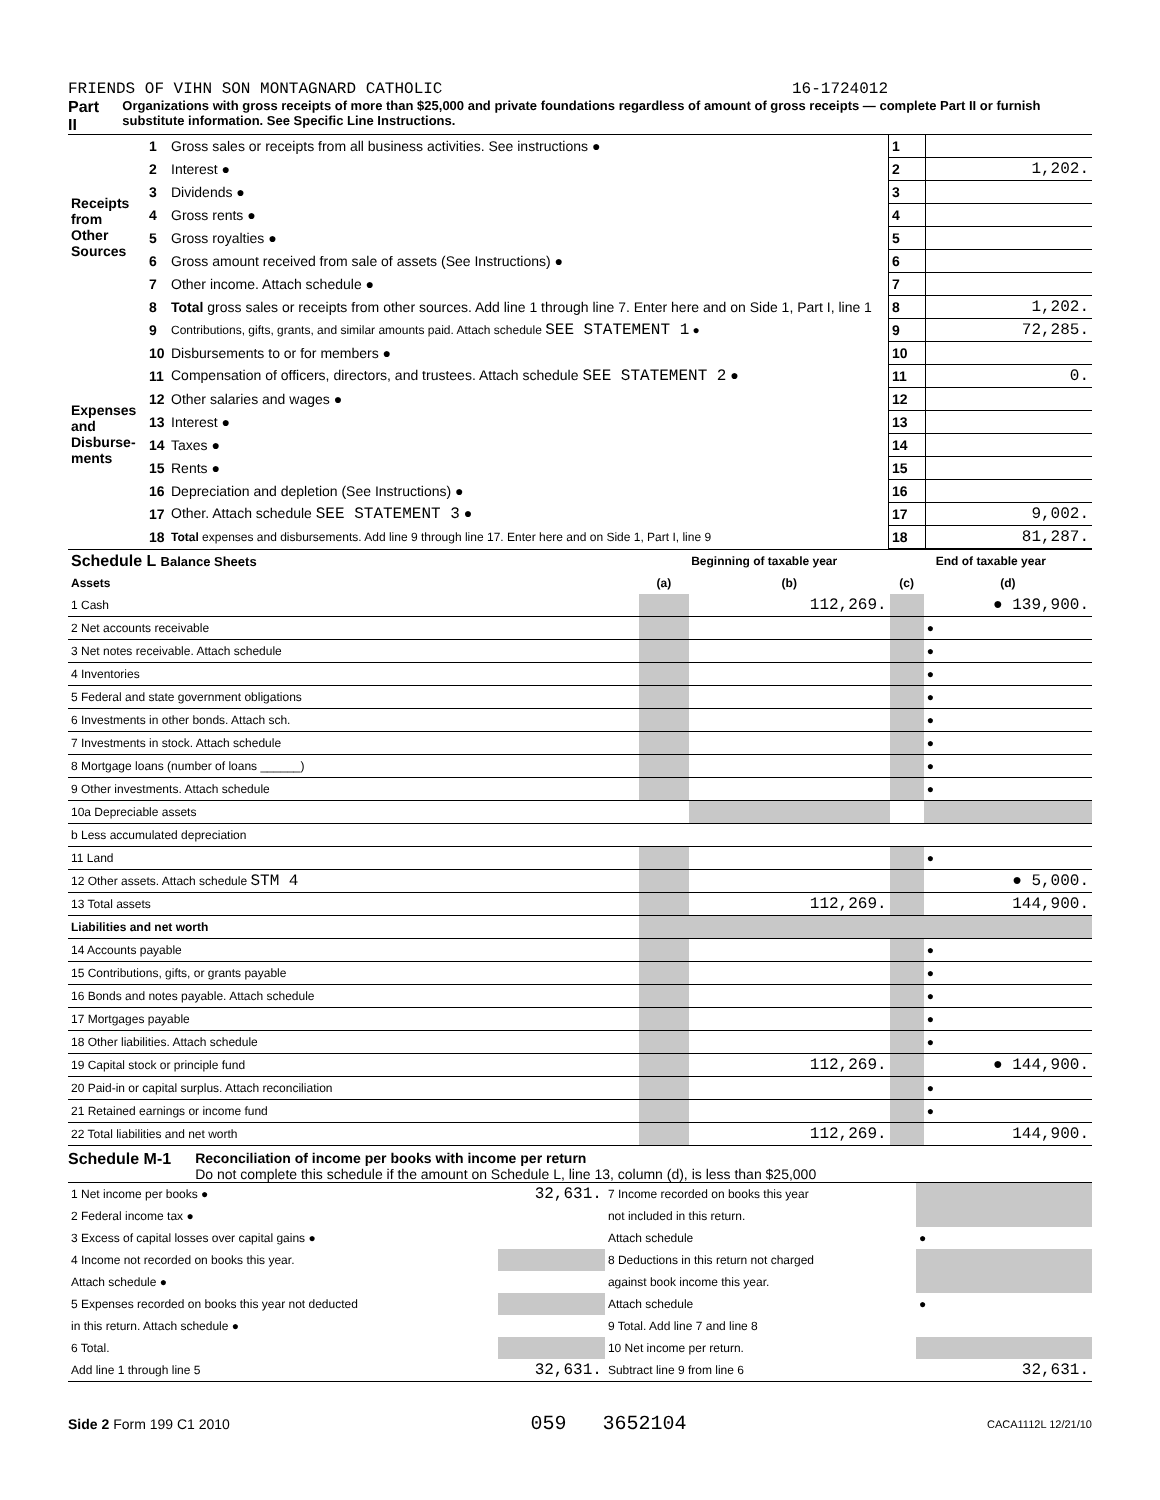FRIENDS OF VIHN SON MONTAGNARD CATHOLIC 16-1724012
Part II Organizations with gross receipts of more than $25,000 and private foundations regardless of amount of gross receipts — complete Part II or furnish substitute information. See Specific Line Instructions.
| Receipts from Other Sources | 1 | Gross sales or receipts from all business activities. See instructions ● | 1 | |
| | 2 | Interest ● | 2 | 1,202. |
| | 3 | Dividends ● | 3 | |
| | 4 | Gross rents ● | 4 | |
| | 5 | Gross royalties ● | 5 | |
| | 6 | Gross amount received from sale of assets (See Instructions) ● | 6 | |
| | 7 | Other income. Attach schedule ● | 7 | |
| | 8 | Total gross sales or receipts from other sources. Add line 1 through line 7. Enter here and on Side 1, Part I, line 1 | 8 | 1,202. |
| Expenses and Disburse-ments | 9 | Contributions, gifts, grants, and similar amounts paid. Attach schedule SEE STATEMENT 1 ● | 9 | 72,285. |
| | 10 | Disbursements to or for members ● | 10 | |
| | 11 | Compensation of officers, directors, and trustees. Attach schedule SEE STATEMENT 2 ● | 11 | 0. |
| | 12 | Other salaries and wages ● | 12 | |
| | 13 | Interest ● | 13 | |
| | 14 | Taxes ● | 14 | |
| | 15 | Rents ● | 15 | |
| | 16 | Depreciation and depletion (See Instructions) ● | 16 | |
| | 17 | Other. Attach schedule SEE STATEMENT 3 ● | 17 | 9,002. |
| | 18 | Total expenses and disbursements. Add line 9 through line 17. Enter here and on Side 1, Part I, line 9 | 18 | 81,287. |
| Schedule L Balance Sheets | Beginning of taxable year | | End of taxable year | |
| --- | --- | --- | --- | --- |
| Assets | (a) | (b) | (c) | (d) |
| 1 Cash | | 112,269. | | ● 139,900. |
| 2 Net accounts receivable | | | | ● |
| 3 Net notes receivable. Attach schedule | | | | ● |
| 4 Inventories | | | | ● |
| 5 Federal and state government obligations | | | | ● |
| 6 Investments in other bonds. Attach sch. | | | | ● |
| 7 Investments in stock. Attach schedule | | | | ● |
| 8 Mortgage loans (number of loans ______) | | | | ● |
| 9 Other investments. Attach schedule | | | | ● |
| 10a Depreciable assets | | | | |
| b Less accumulated depreciation | | | | |
| 11 Land | | | | ● |
| 12 Other assets. Attach schedule STM 4 | | | | ● 5,000. |
| 13 Total assets | | 112,269. | | 144,900. |
| Liabilities and net worth | | | | |
| 14 Accounts payable | | | | ● |
| 15 Contributions, gifts, or grants payable | | | | ● |
| 16 Bonds and notes payable. Attach schedule | | | | ● |
| 17 Mortgages payable | | | | ● |
| 18 Other liabilities. Attach schedule | | | | ● |
| 19 Capital stock or principle fund | | 112,269. | | ● 144,900. |
| 20 Paid-in or capital surplus. Attach reconciliation | | | | ● |
| 21 Retained earnings or income fund | | | | ● |
| 22 Total liabilities and net worth | | 112,269. | | 144,900. |
Schedule M-1 Reconciliation of income per books with income per return
Do not complete this schedule if the amount on Schedule L, line 13, column (d), is less than $25,000
| 1 Net income per books ● | 32,631. | 7 Income recorded on books this year | |
| 2 Federal income tax ● | | not included in this return. | |
| 3 Excess of capital losses over capital gains ● | | Attach schedule | ● |
| 4 Income not recorded on books this year. | | 8 Deductions in this return not charged | |
| Attach schedule ● | | against book income this year. | |
| 5 Expenses recorded on books this year not deducted | | Attach schedule | ● |
| in this return. Attach schedule ● | | 9 Total. Add line 7 and line 8 | |
| 6 Total. | | 10 Net income per return. | |
| Add line 1 through line 5 | 32,631. | Subtract line 9 from line 6 | 32,631. |
Side 2 Form 199 C1 2010 059 3652104 CACA1112L 12/21/10